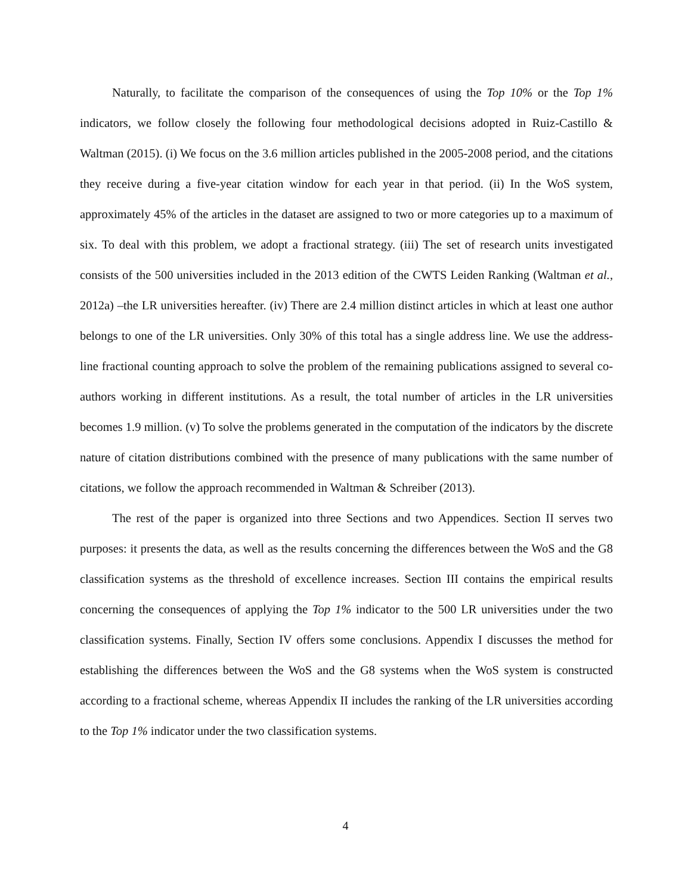Naturally, to facilitate the comparison of the consequences of using the Top 10% or the Top 1% indicators, we follow closely the following four methodological decisions adopted in Ruiz-Castillo & Waltman (2015). (i) We focus on the 3.6 million articles published in the 2005-2008 period, and the citations they receive during a five-year citation window for each year in that period. (ii) In the WoS system, approximately 45% of the articles in the dataset are assigned to two or more categories up to a maximum of six. To deal with this problem, we adopt a fractional strategy. (iii) The set of research units investigated consists of the 500 universities included in the 2013 edition of the CWTS Leiden Ranking (Waltman et al., 2012a) –the LR universities hereafter. (iv) There are 2.4 million distinct articles in which at least one author belongs to one of the LR universities. Only 30% of this total has a single address line. We use the address-line fractional counting approach to solve the problem of the remaining publications assigned to several co-authors working in different institutions. As a result, the total number of articles in the LR universities becomes 1.9 million. (v) To solve the problems generated in the computation of the indicators by the discrete nature of citation distributions combined with the presence of many publications with the same number of citations, we follow the approach recommended in Waltman & Schreiber (2013).
The rest of the paper is organized into three Sections and two Appendices. Section II serves two purposes: it presents the data, as well as the results concerning the differences between the WoS and the G8 classification systems as the threshold of excellence increases. Section III contains the empirical results concerning the consequences of applying the Top 1% indicator to the 500 LR universities under the two classification systems. Finally, Section IV offers some conclusions. Appendix I discusses the method for establishing the differences between the WoS and the G8 systems when the WoS system is constructed according to a fractional scheme, whereas Appendix II includes the ranking of the LR universities according to the Top 1% indicator under the two classification systems.
4